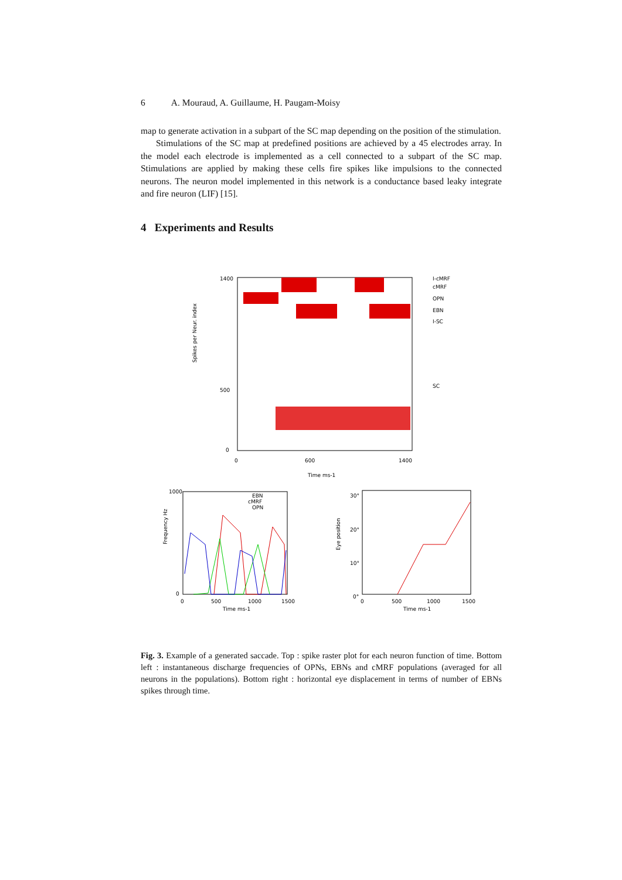6 A. Mouraud, A. Guillaume, H. Paugam-Moisy
map to generate activation in a subpart of the SC map depending on the position of the stimulation.
Stimulations of the SC map at predefined positions are achieved by a 45 electrodes array. In the model each electrode is implemented as a cell connected to a subpart of the SC map. Stimulations are applied by making these cells fire spikes like impulsions to the connected neurons. The neuron model implemented in this network is a conductance based leaky integrate and fire neuron (LIF) [15].
4 Experiments and Results
Spikes per Neur. index
1400
500
0
0
600
1400
Time ms-1
I-cMRF
cMRF
OPN
EBN
I-SC
SC
Frequency Hz
1000
0
0
500
1000
1500
Time ms-1
EBN
cMRF
OPN
Eye position
30°
20°
10°
0°
0
500
1000
1500
Time ms-1
Fig. 3. Example of a generated saccade. Top : spike raster plot for each neuron function of time. Bottom left : instantaneous discharge frequencies of OPNs, EBNs and cMRF populations (averaged for all neurons in the populations). Bottom right : horizontal eye displacement in terms of number of EBNs spikes through time.